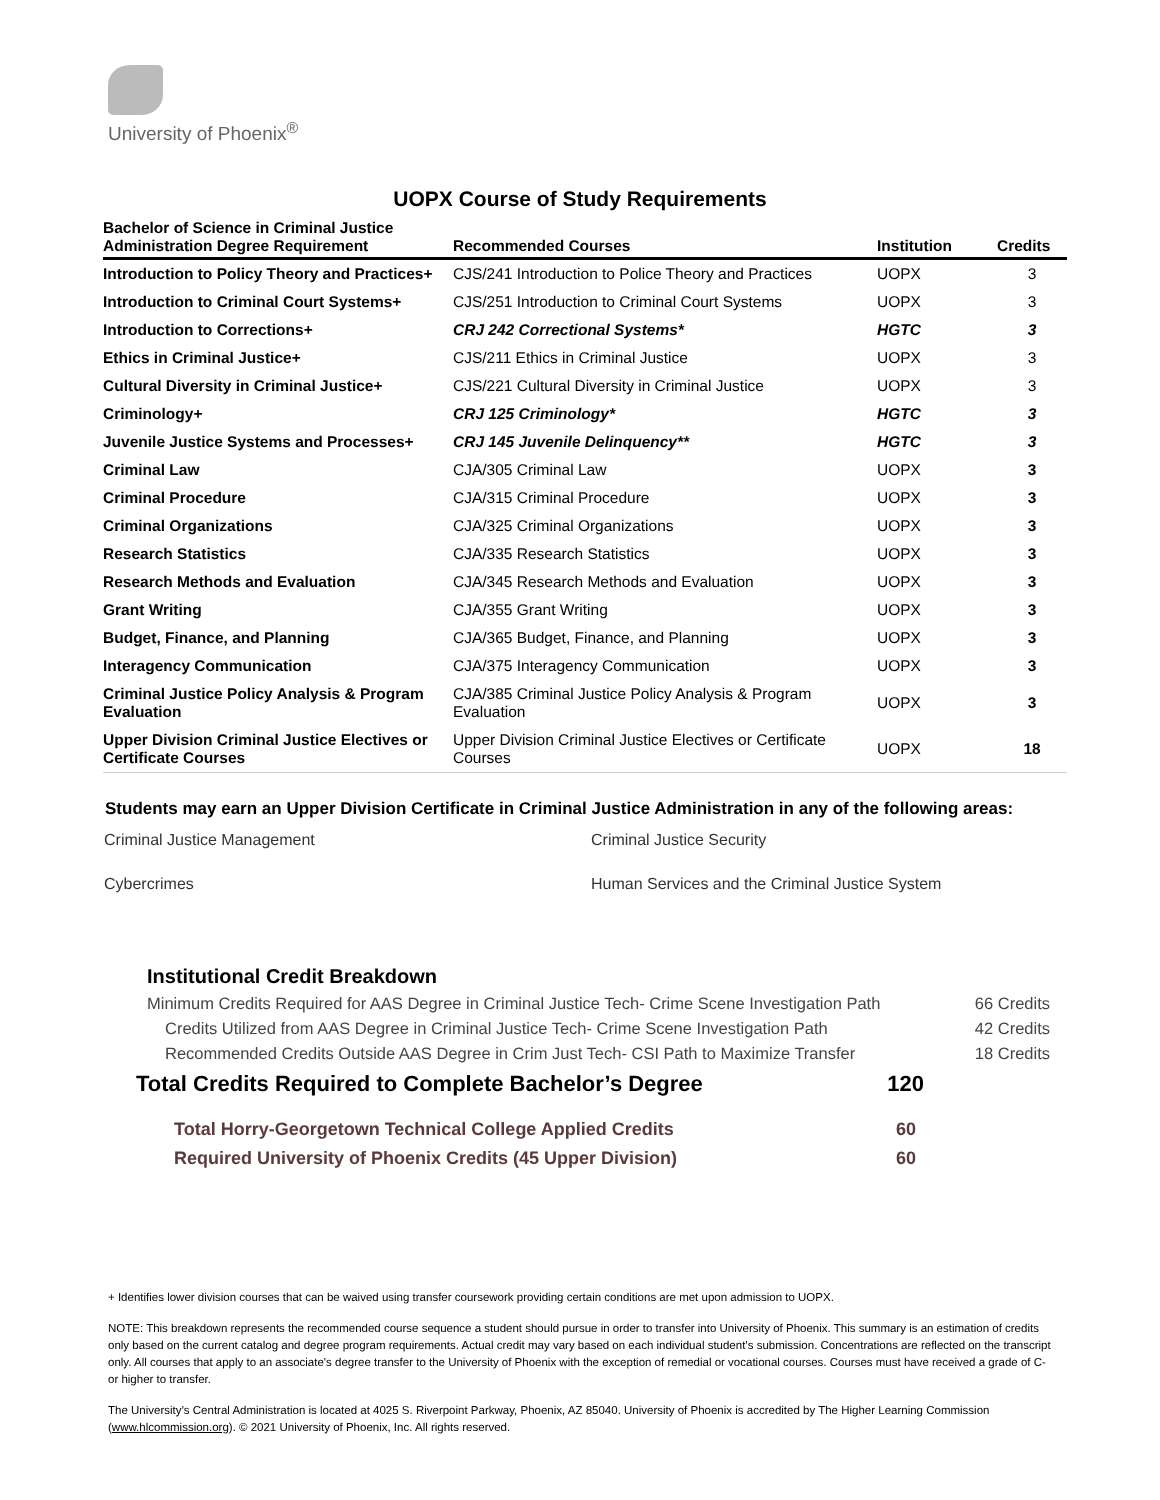University of Phoenix<sup>®</sup>
UOPX Course of Study Requirements
| Bachelor of Science in Criminal Justice Administration Degree Requirement | Recommended Courses | Institution | Credits |
| --- | --- | --- | --- |
| Introduction to Policy Theory and Practices+ | CJS/241 Introduction to Police Theory and Practices | UOPX | 3 |
| Introduction to Criminal Court Systems+ | CJS/251 Introduction to Criminal Court Systems | UOPX | 3 |
| Introduction to Corrections+ | CRJ 242 Correctional Systems* | HGTC | 3 |
| Ethics in Criminal Justice+ | CJS/211 Ethics in Criminal Justice | UOPX | 3 |
| Cultural Diversity in Criminal Justice+ | CJS/221 Cultural Diversity in Criminal Justice | UOPX | 3 |
| Criminology+ | CRJ 125 Criminology* | HGTC | 3 |
| Juvenile Justice Systems and Processes+ | CRJ 145 Juvenile Delinquency** | HGTC | 3 |
| Criminal Law | CJA/305 Criminal Law | UOPX | 3 |
| Criminal Procedure | CJA/315 Criminal Procedure | UOPX | 3 |
| Criminal Organizations | CJA/325 Criminal Organizations | UOPX | 3 |
| Research Statistics | CJA/335 Research Statistics | UOPX | 3 |
| Research Methods and Evaluation | CJA/345 Research Methods and Evaluation | UOPX | 3 |
| Grant Writing | CJA/355 Grant Writing | UOPX | 3 |
| Budget, Finance, and Planning | CJA/365 Budget, Finance, and Planning | UOPX | 3 |
| Interagency Communication | CJA/375 Interagency Communication | UOPX | 3 |
| Criminal Justice Policy Analysis & Program Evaluation | CJA/385 Criminal Justice Policy Analysis & Program Evaluation | UOPX | 3 |
| Upper Division Criminal Justice Electives or Certificate Courses | Upper Division Criminal Justice Electives or Certificate Courses | UOPX | 18 |
Students may earn an Upper Division Certificate in Criminal Justice Administration in any of the following areas:
Criminal Justice Management
Criminal Justice Security
Cybercrimes
Human Services and the Criminal Justice System
Institutional Credit Breakdown
Minimum Credits Required for AAS Degree in Criminal Justice Tech- Crime Scene Investigation Path 66 Credits
Credits Utilized from AAS Degree in Criminal Justice Tech- Crime Scene Investigation Path 42 Credits
Recommended Credits Outside AAS Degree in Crim Just Tech- CSI Path to Maximize Transfer 18 Credits
Total Credits Required to Complete Bachelor’s Degree 120
Total Horry-Georgetown Technical College Applied Credits 60
Required University of Phoenix Credits (45 Upper Division) 60
+ Identifies lower division courses that can be waived using transfer coursework providing certain conditions are met upon admission to UOPX.
NOTE: This breakdown represents the recommended course sequence a student should pursue in order to transfer into University of Phoenix. This summary is an estimation of credits only based on the current catalog and degree program requirements. Actual credit may vary based on each individual student’s submission. Concentrations are reflected on the transcript only. All courses that apply to an associate's degree transfer to the University of Phoenix with the exception of remedial or vocational courses. Courses must have received a grade of C- or higher to transfer.
The University’s Central Administration is located at 4025 S. Riverpoint Parkway, Phoenix, AZ 85040. University of Phoenix is accredited by The Higher Learning Commission (www.hlcommission.org). © 2021 University of Phoenix, Inc. All rights reserved.